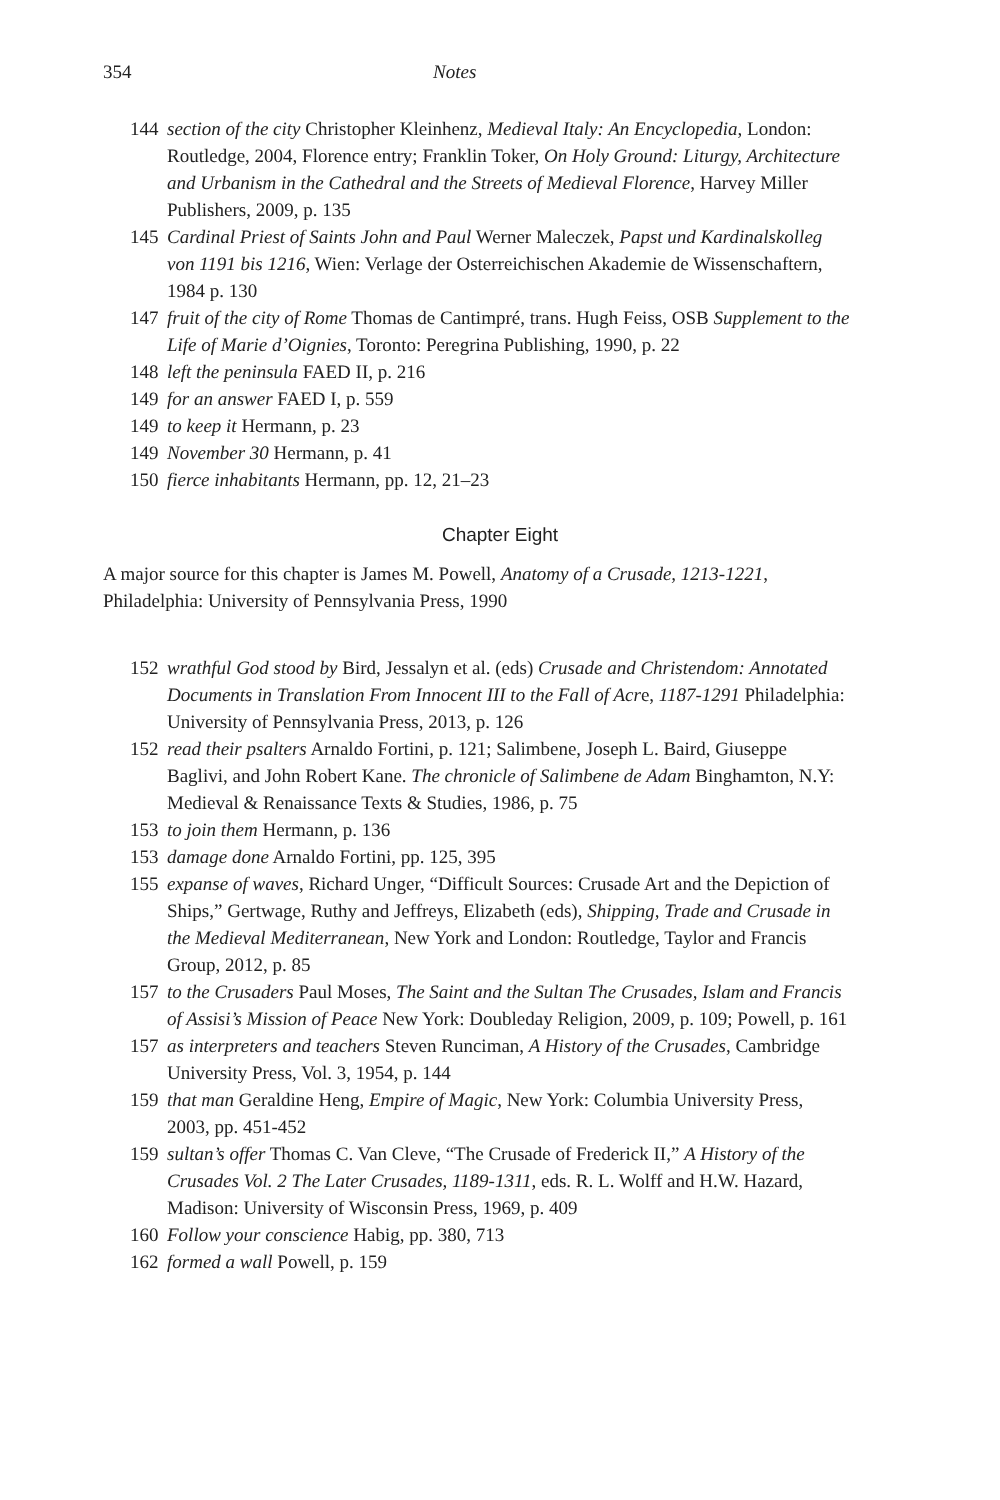354 Notes
144 section of the city Christopher Kleinhenz, Medieval Italy: An Encyclopedia, London: Routledge, 2004, Florence entry; Franklin Toker, On Holy Ground: Liturgy, Architecture and Urbanism in the Cathedral and the Streets of Medieval Florence, Harvey Miller Publishers, 2009, p. 135
145 Cardinal Priest of Saints John and Paul Werner Maleczek, Papst und Kardinalskolleg von 1191 bis 1216, Wien: Verlage der Osterreichischen Akademie de Wissenschaftern, 1984 p. 130
147 fruit of the city of Rome Thomas de Cantimpré, trans. Hugh Feiss, OSB Supplement to the Life of Marie d’Oignies, Toronto: Peregrina Publishing, 1990, p. 22
148 left the peninsula FAED II, p. 216
149 for an answer FAED I, p. 559
149 to keep it Hermann, p. 23
149 November 30 Hermann, p. 41
150 fierce inhabitants Hermann, pp. 12, 21–23
Chapter Eight
A major source for this chapter is James M. Powell, Anatomy of a Crusade, 1213-1221, Philadelphia: University of Pennsylvania Press, 1990
152 wrathful God stood by Bird, Jessalyn et al. (eds) Crusade and Christendom: Annotated Documents in Translation From Innocent III to the Fall of Acre, 1187-1291 Philadelphia: University of Pennsylvania Press, 2013, p. 126
152 read their psalters Arnaldo Fortini, p. 121; Salimbene, Joseph L. Baird, Giuseppe Baglivi, and John Robert Kane. The chronicle of Salimbene de Adam Binghamton, N.Y: Medieval & Renaissance Texts & Studies, 1986, p. 75
153 to join them Hermann, p. 136
153 damage done Arnaldo Fortini, pp. 125, 395
155 expanse of waves, Richard Unger, “Difficult Sources: Crusade Art and the Depiction of Ships,” Gertwage, Ruthy and Jeffreys, Elizabeth (eds), Shipping, Trade and Crusade in the Medieval Mediterranean, New York and London: Routledge, Taylor and Francis Group, 2012, p. 85
157 to the Crusaders Paul Moses, The Saint and the Sultan The Crusades, Islam and Francis of Assisi’s Mission of Peace New York: Doubleday Religion, 2009, p. 109; Powell, p. 161
157 as interpreters and teachers Steven Runciman, A History of the Crusades, Cambridge University Press, Vol. 3, 1954, p. 144
159 that man Geraldine Heng, Empire of Magic, New York: Columbia University Press, 2003, pp. 451-452
159 sultan’s offer Thomas C. Van Cleve, “The Crusade of Frederick II,” A History of the Crusades Vol. 2 The Later Crusades, 1189-1311, eds. R. L. Wolff and H.W. Hazard, Madison: University of Wisconsin Press, 1969, p. 409
160 Follow your conscience Habig, pp. 380, 713
162 formed a wall Powell, p. 159